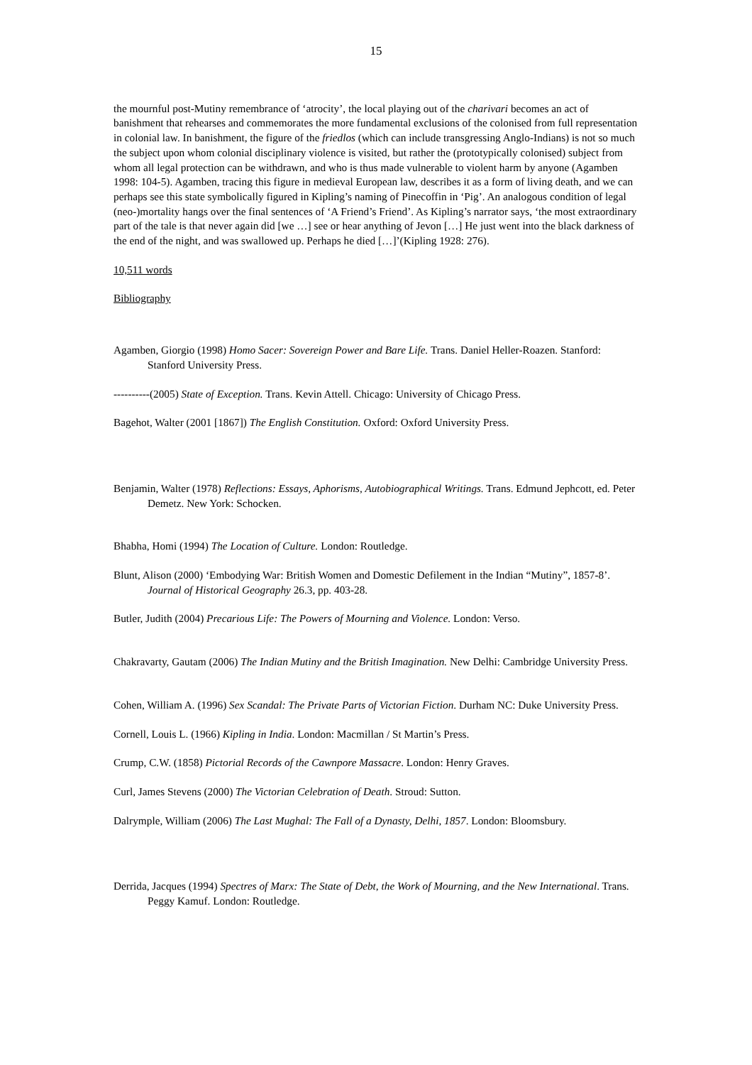15
the mournful post-Mutiny remembrance of ‘atrocity’, the local playing out of the charivari becomes an act of banishment that rehearses and commemorates the more fundamental exclusions of the colonised from full representation in colonial law. In banishment, the figure of the friedlos (which can include transgressing Anglo-Indians) is not so much the subject upon whom colonial disciplinary violence is visited, but rather the (prototypically colonised) subject from whom all legal protection can be withdrawn, and who is thus made vulnerable to violent harm by anyone (Agamben 1998: 104-5). Agamben, tracing this figure in medieval European law, describes it as a form of living death, and we can perhaps see this state symbolically figured in Kipling’s naming of Pinecoffin in ‘Pig’. An analogous condition of legal (neo-)mortality hangs over the final sentences of ‘A Friend’s Friend’. As Kipling’s narrator says, ‘the most extraordinary part of the tale is that never again did [we …] see or hear anything of Jevon […] He just went into the black darkness of the end of the night, and was swallowed up. Perhaps he died […]’(Kipling 1928: 276).
10,511 words
Bibliography
Agamben, Giorgio (1998) Homo Sacer: Sovereign Power and Bare Life. Trans. Daniel Heller-Roazen. Stanford: Stanford University Press.
----------(2005) State of Exception. Trans. Kevin Attell. Chicago: University of Chicago Press.
Bagehot, Walter (2001 [1867]) The English Constitution. Oxford: Oxford University Press.
Benjamin, Walter (1978) Reflections: Essays, Aphorisms, Autobiographical Writings. Trans. Edmund Jephcott, ed. Peter Demetz. New York: Schocken.
Bhabha, Homi (1994) The Location of Culture. London: Routledge.
Blunt, Alison (2000) ‘Embodying War: British Women and Domestic Defilement in the Indian “Mutiny”, 1857-8’. Journal of Historical Geography 26.3, pp. 403-28.
Butler, Judith (2004) Precarious Life: The Powers of Mourning and Violence. London: Verso.
Chakravarty, Gautam (2006) The Indian Mutiny and the British Imagination. New Delhi: Cambridge University Press.
Cohen, William A. (1996) Sex Scandal: The Private Parts of Victorian Fiction. Durham NC: Duke University Press.
Cornell, Louis L. (1966) Kipling in India. London: Macmillan / St Martin’s Press.
Crump, C.W. (1858) Pictorial Records of the Cawnpore Massacre. London: Henry Graves.
Curl, James Stevens (2000) The Victorian Celebration of Death. Stroud: Sutton.
Dalrymple, William (2006) The Last Mughal: The Fall of a Dynasty, Delhi, 1857. London: Bloomsbury.
Derrida, Jacques (1994) Spectres of Marx: The State of Debt, the Work of Mourning, and the New International. Trans. Peggy Kamuf. London: Routledge.